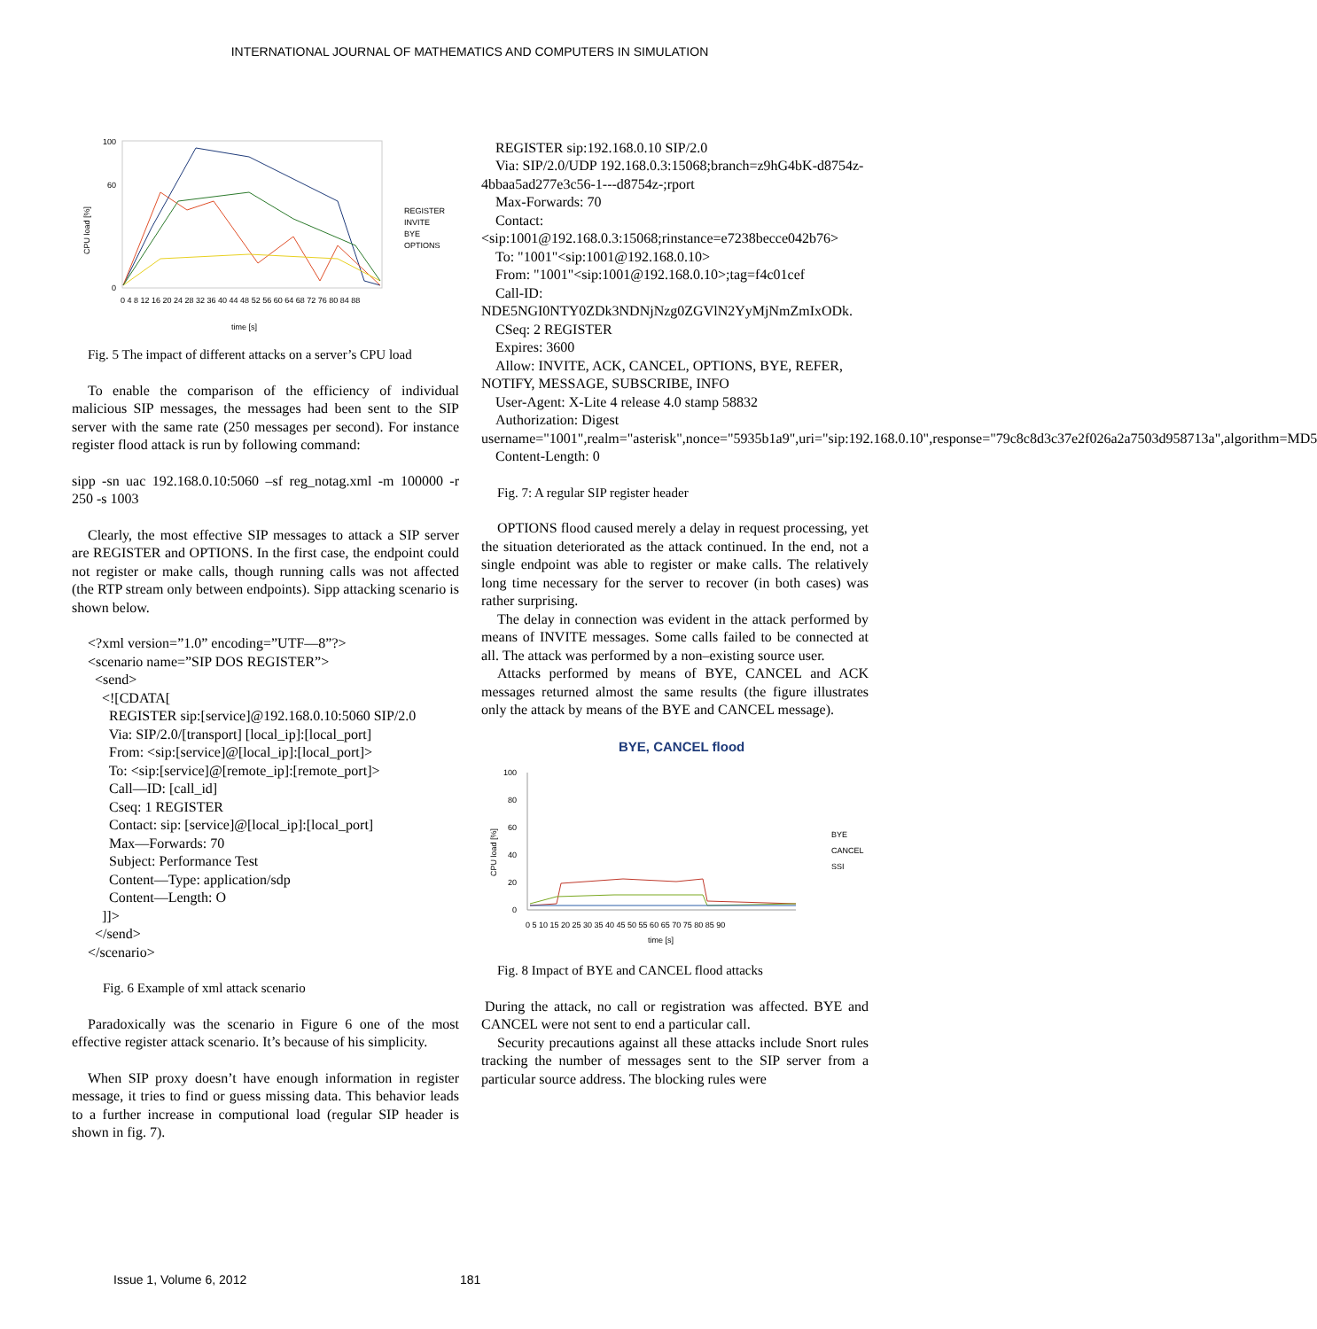INTERNATIONAL JOURNAL OF MATHEMATICS AND COMPUTERS IN SIMULATION
CPU load [%]
100
60
0
REGISTER
INVITE
BYE
OPTIONS
0 4 8 12 16 20 24 28 32 36 40 44 48 52 56 60 64 68 72 76 80 84 88
time [s]
Fig. 5 The impact of different attacks on a server’s CPU load
To enable the comparison of the efficiency of individual malicious SIP messages, the messages had been sent to the SIP server with the same rate (250 messages per second). For instance register flood attack is run by following command:
sipp -sn uac 192.168.0.10:5060 –sf reg_notag.xml -m 100000 -r 250 -s 1003
Clearly, the most effective SIP messages to attack a SIP server are REGISTER and OPTIONS. In the first case, the endpoint could not register or make calls, though running calls was not affected (the RTP stream only between endpoints). Sipp attacking scenario is shown below.
<?xml version=”1.0” encoding=”UTF—8”?> <scenario name=”SIP DOS REGISTER”> <send> <![CDATA[ REGISTER sip:[service]@192.168.0.10:5060 SIP/2.0 Via: SIP/2.0/[transport] [local_ip]:[local_port] From: <sip:[service]@[local_ip]:[local_port]> To: <sip:[service]@[remote_ip]:[remote_port]> Call—ID: [call_id] Cseq: 1 REGISTER Contact: sip: [service]@[local_ip]:[local_port] Max—Forwards: 70 Subject: Performance Test Content—Type: application/sdp Content—Length: O ]]> </send> </scenario>
Fig. 6 Example of xml attack scenario
Paradoxically was the scenario in Figure 6 one of the most effective register attack scenario. It’s because of his simplicity.
When SIP proxy doesn’t have enough information in register message, it tries to find or guess missing data. This behavior leads to a further increase in computional load (regular SIP header is shown in fig. 7).
REGISTER sip:192.168.0.10 SIP/2.0
Via: SIP/2.0/UDP 192.168.0.3:15068;branch=z9hG4bK-d8754z-4bbaa5ad277e3c56-1---d8754z-;rport
Max-Forwards: 70
Contact:
<sip:1001@192.168.0.3:15068;rinstance=e7238becce042b76>
To: "1001"<sip:1001@192.168.0.10>
From: "1001"<sip:1001@192.168.0.10>;tag=f4c01cef
Call-ID:
NDE5NGI0NTY0ZDk3NDNjNzg0ZGVlN2YyMjNmZmIxODk.
CSeq: 2 REGISTER
Expires: 3600
Allow: INVITE, ACK, CANCEL, OPTIONS, BYE, REFER, NOTIFY, MESSAGE, SUBSCRIBE, INFO
User-Agent: X-Lite 4 release 4.0 stamp 58832
Authorization: Digest username="1001",realm="asterisk",nonce="5935b1a9",uri="sip:192.168.0.10",response="79c8c8d3c37e2f026a2a7503d958713a",algorithm=MD5
Content-Length: 0
Fig. 7: A regular SIP register header
OPTIONS flood caused merely a delay in request processing, yet the situation deteriorated as the attack continued. In the end, not a single endpoint was able to register or make calls. The relatively long time necessary for the server to recover (in both cases) was rather surprising.
The delay in connection was evident in the attack performed by means of INVITE messages. Some calls failed to be connected at all. The attack was performed by a non–existing source user.
Attacks performed by means of BYE, CANCEL and ACK messages returned almost the same results (the figure illustrates only the attack by means of the BYE and CANCEL message).
BYE, CANCEL flood
CPU load [%]
100
80
60
40
20
0
BYE
CANCEL
SSI
0 5 10 15 20 25 30 35 40 45 50 55 60 65 70 75 80 85 90
time [s]
Fig. 8 Impact of BYE and CANCEL flood attacks
During the attack, no call or registration was affected. BYE and CANCEL were not sent to end a particular call.
Security precautions against all these attacks include Snort rules tracking the number of messages sent to the SIP server from a particular source address. The blocking rules were
Issue 1, Volume 6, 2012 181